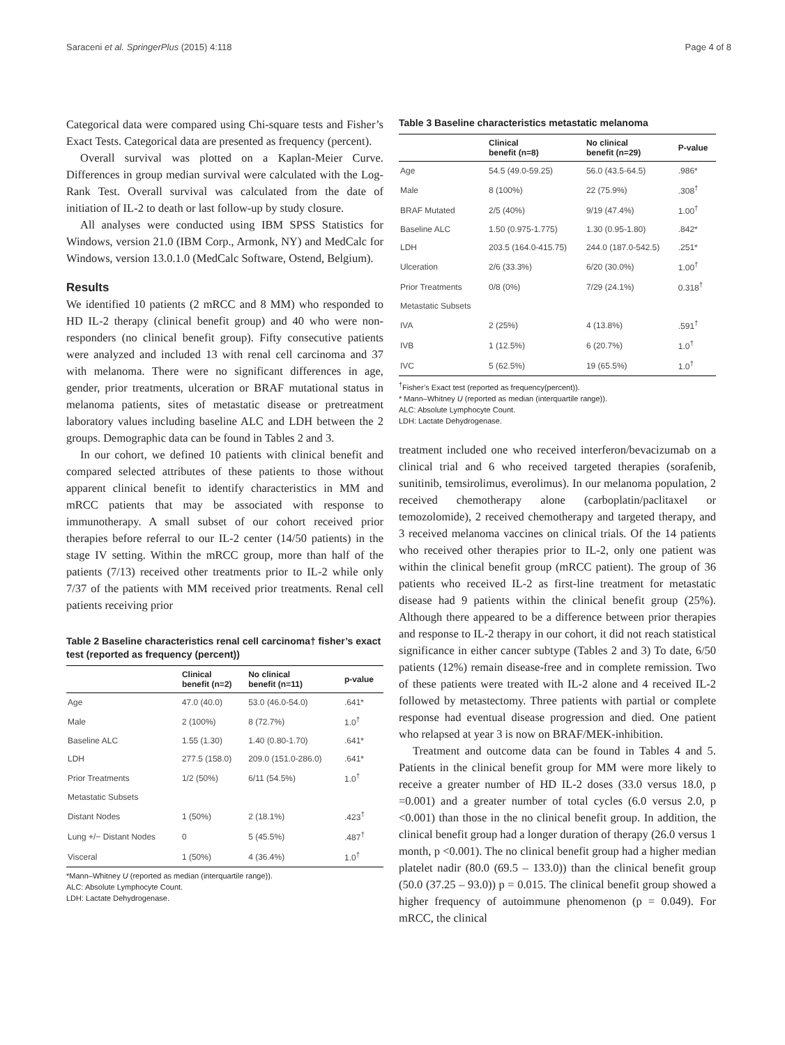Saraceni et al. SpringerPlus (2015) 4:118 Page 4 of 8
Categorical data were compared using Chi-square tests and Fisher’s Exact Tests. Categorical data are presented as frequency (percent).
Overall survival was plotted on a Kaplan-Meier Curve. Differences in group median survival were calculated with the Log-Rank Test. Overall survival was calculated from the date of initiation of IL-2 to death or last follow-up by study closure.
All analyses were conducted using IBM SPSS Statistics for Windows, version 21.0 (IBM Corp., Armonk, NY) and MedCalc for Windows, version 13.0.1.0 (MedCalc Software, Ostend, Belgium).
Results
We identified 10 patients (2 mRCC and 8 MM) who responded to HD IL-2 therapy (clinical benefit group) and 40 who were non-responders (no clinical benefit group). Fifty consecutive patients were analyzed and included 13 with renal cell carcinoma and 37 with melanoma. There were no significant differences in age, gender, prior treatments, ulceration or BRAF mutational status in melanoma patients, sites of metastatic disease or pretreatment laboratory values including baseline ALC and LDH between the 2 groups. Demographic data can be found in Tables 2 and 3.
In our cohort, we defined 10 patients with clinical benefit and compared selected attributes of these patients to those without apparent clinical benefit to identify characteristics in MM and mRCC patients that may be associated with response to immunotherapy. A small subset of our cohort received prior therapies before referral to our IL-2 center (14/50 patients) in the stage IV setting. Within the mRCC group, more than half of the patients (7/13) received other treatments prior to IL-2 while only 7/37 of the patients with MM received prior treatments. Renal cell patients receiving prior
Table 2 Baseline characteristics renal cell carcinoma† fisher’s exact test (reported as frequency (percent))
| | Clinical benefit (n=2) | No clinical benefit (n=11) | p-value |
| --- | --- | --- | --- |
| Age | 47.0 (40.0) | 53.0 (46.0-54.0) | .641* |
| Male | 2 (100%) | 8 (72.7%) | 1.0<sup>†</sup> |
| Baseline ALC | 1.55 (1.30) | 1.40 (0.80-1.70) | .641* |
| LDH | 277.5 (158.0) | 209.0 (151.0-286.0) | .641* |
| Prior Treatments | 1/2 (50%) | 6/11 (54.5%) | 1.0<sup>†</sup> |
| Metastatic Subsets | | | |
| Distant Nodes | 1 (50%) | 2 (18.1%) | .423<sup>†</sup> |
| Lung +/− Distant Nodes | 0 | 5 (45.5%) | .487<sup>†</sup> |
| Visceral | 1 (50%) | 4 (36.4%) | 1.0<sup>†</sup> |
*Mann–Whitney U (reported as median (interquartile range)).
ALC: Absolute Lymphocyte Count.
LDH: Lactate Dehydrogenase.
Table 3 Baseline characteristics metastatic melanoma
| | Clinical benefit (n=8) | No clinical benefit (n=29) | P-value |
| --- | --- | --- | --- |
| Age | 54.5 (49.0-59.25) | 56.0 (43.5-64.5) | .986* |
| Male | 8 (100%) | 22 (75.9%) | .308<sup>†</sup> |
| BRAF Mutated | 2/5 (40%) | 9/19 (47.4%) | 1.00<sup>†</sup> |
| Baseline ALC | 1.50 (0.975-1.775) | 1.30 (0.95-1.80) | .842* |
| LDH | 203.5 (164.0-415.75) | 244.0 (187.0-542.5) | .251* |
| Ulceration | 2/6 (33.3%) | 6/20 (30.0%) | 1.00<sup>†</sup> |
| Prior Treatments | 0/8 (0%) | 7/29 (24.1%) | 0.318<sup>†</sup> |
| Metastatic Subsets | | | |
| IVA | 2 (25%) | 4 (13.8%) | .591<sup>†</sup> |
| IVB | 1 (12.5%) | 6 (20.7%) | 1.0<sup>†</sup> |
| IVC | 5 (62.5%) | 19 (65.5%) | 1.0<sup>†</sup> |
<sup>†</sup> Fisher’s Exact test (reported as frequency(percent)).
* Mann–Whitney U (reported as median (interquartile range)).
ALC: Absolute Lymphocyte Count.
LDH: Lactate Dehydrogenase.
treatment included one who received interferon/bevacizumab on a clinical trial and 6 who received targeted therapies (sorafenib, sunitinib, temsirolimus, everolimus). In our melanoma population, 2 received chemotherapy alone (carboplatin/paclitaxel or temozolomide), 2 received chemotherapy and targeted therapy, and 3 received melanoma vaccines on clinical trials. Of the 14 patients who received other therapies prior to IL-2, only one patient was within the clinical benefit group (mRCC patient). The group of 36 patients who received IL-2 as first-line treatment for metastatic disease had 9 patients within the clinical benefit group (25%). Although there appeared to be a difference between prior therapies and response to IL-2 therapy in our cohort, it did not reach statistical significance in either cancer subtype (Tables 2 and 3) To date, 6/50 patients (12%) remain disease-free and in complete remission. Two of these patients were treated with IL-2 alone and 4 received IL-2 followed by metastectomy. Three patients with partial or complete response had eventual disease progression and died. One patient who relapsed at year 3 is now on BRAF/MEK-inhibition.
Treatment and outcome data can be found in Tables 4 and 5. Patients in the clinical benefit group for MM were more likely to receive a greater number of HD IL-2 doses (33.0 versus 18.0, p =0.001) and a greater number of total cycles (6.0 versus 2.0, p <0.001) than those in the no clinical benefit group. In addition, the clinical benefit group had a longer duration of therapy (26.0 versus 1 month, p <0.001). The no clinical benefit group had a higher median platelet nadir (80.0 (69.5 – 133.0)) than the clinical benefit group (50.0 (37.25 – 93.0)) p = 0.015. The clinical benefit group showed a higher frequency of autoimmune phenomenon (p = 0.049). For mRCC, the clinical